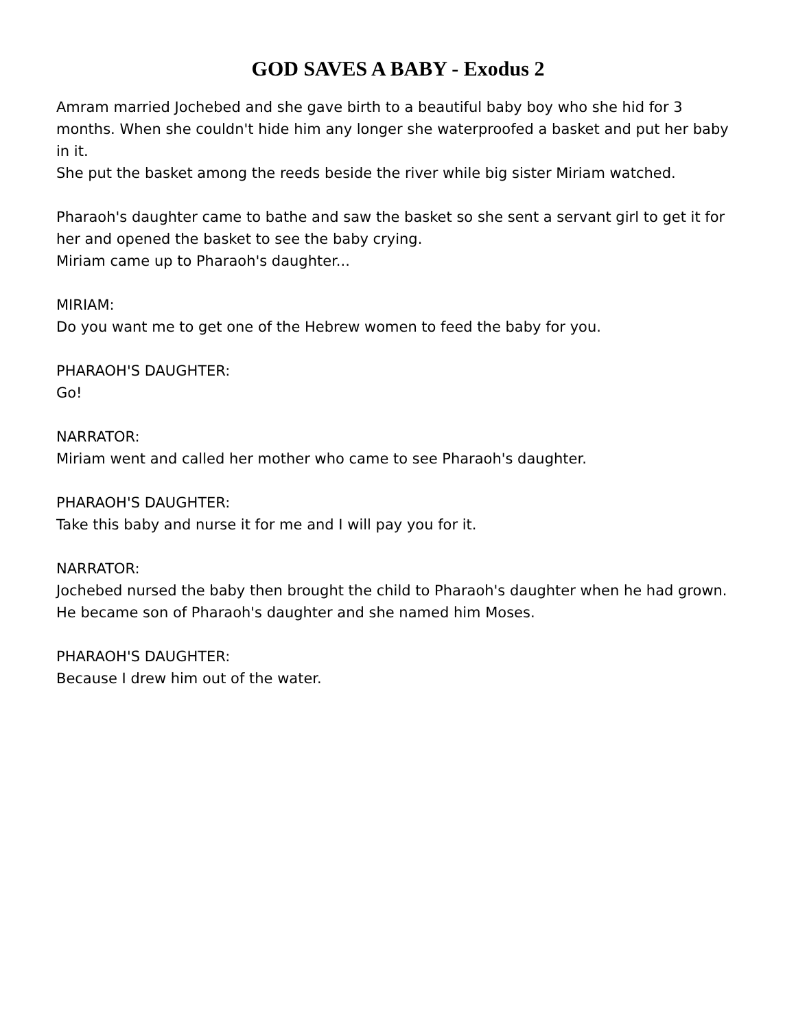GOD SAVES A BABY - Exodus 2
Amram married Jochebed and she gave birth to a beautiful baby boy who she hid for 3 months. When she couldn't hide him any longer she waterproofed a basket and put her baby in it.
She put the basket among the reeds beside the river while big sister Miriam watched.
Pharaoh's daughter came to bathe and saw the basket so she sent a servant girl to get it for her and opened the basket to see the baby crying.
Miriam came up to Pharaoh's daughter...
MIRIAM:
Do you want me to get one of the Hebrew women to feed the baby for you.
PHARAOH'S DAUGHTER:
Go!
NARRATOR:
Miriam went and called her mother who came to see Pharaoh's daughter.
PHARAOH'S DAUGHTER:
Take this baby and nurse it for me and I will pay you for it.
NARRATOR:
Jochebed nursed the baby then brought the child to Pharaoh's daughter when he had grown. He became son of Pharaoh's daughter and she named him Moses.
PHARAOH'S DAUGHTER:
Because I drew him out of the water.